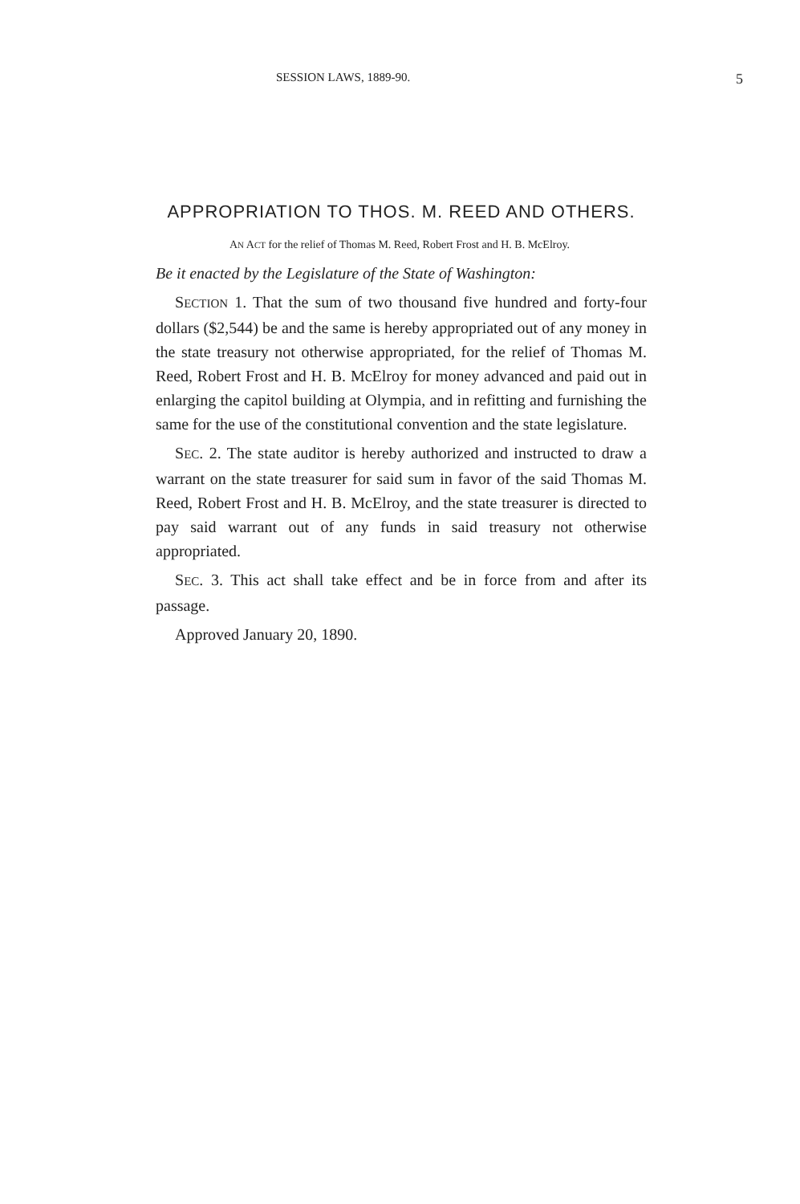SESSION LAWS, 1889-90. 5
APPROPRIATION TO THOS. M. REED AND OTHERS.
AN ACT for the relief of Thomas M. Reed, Robert Frost and H. B. McElroy.
Be it enacted by the Legislature of the State of Washington:
SECTION 1. That the sum of two thousand five hundred and forty-four dollars ($2,544) be and the same is hereby appropriated out of any money in the state treasury not otherwise appropriated, for the relief of Thomas M. Reed, Robert Frost and H. B. McElroy for money advanced and paid out in enlarging the capitol building at Olympia, and in refitting and furnishing the same for the use of the constitutional convention and the state legislature.
SEC. 2. The state auditor is hereby authorized and instructed to draw a warrant on the state treasurer for said sum in favor of the said Thomas M. Reed, Robert Frost and H. B. McElroy, and the state treasurer is directed to pay said warrant out of any funds in said treasury not otherwise appropriated.
SEC. 3. This act shall take effect and be in force from and after its passage.
Approved January 20, 1890.